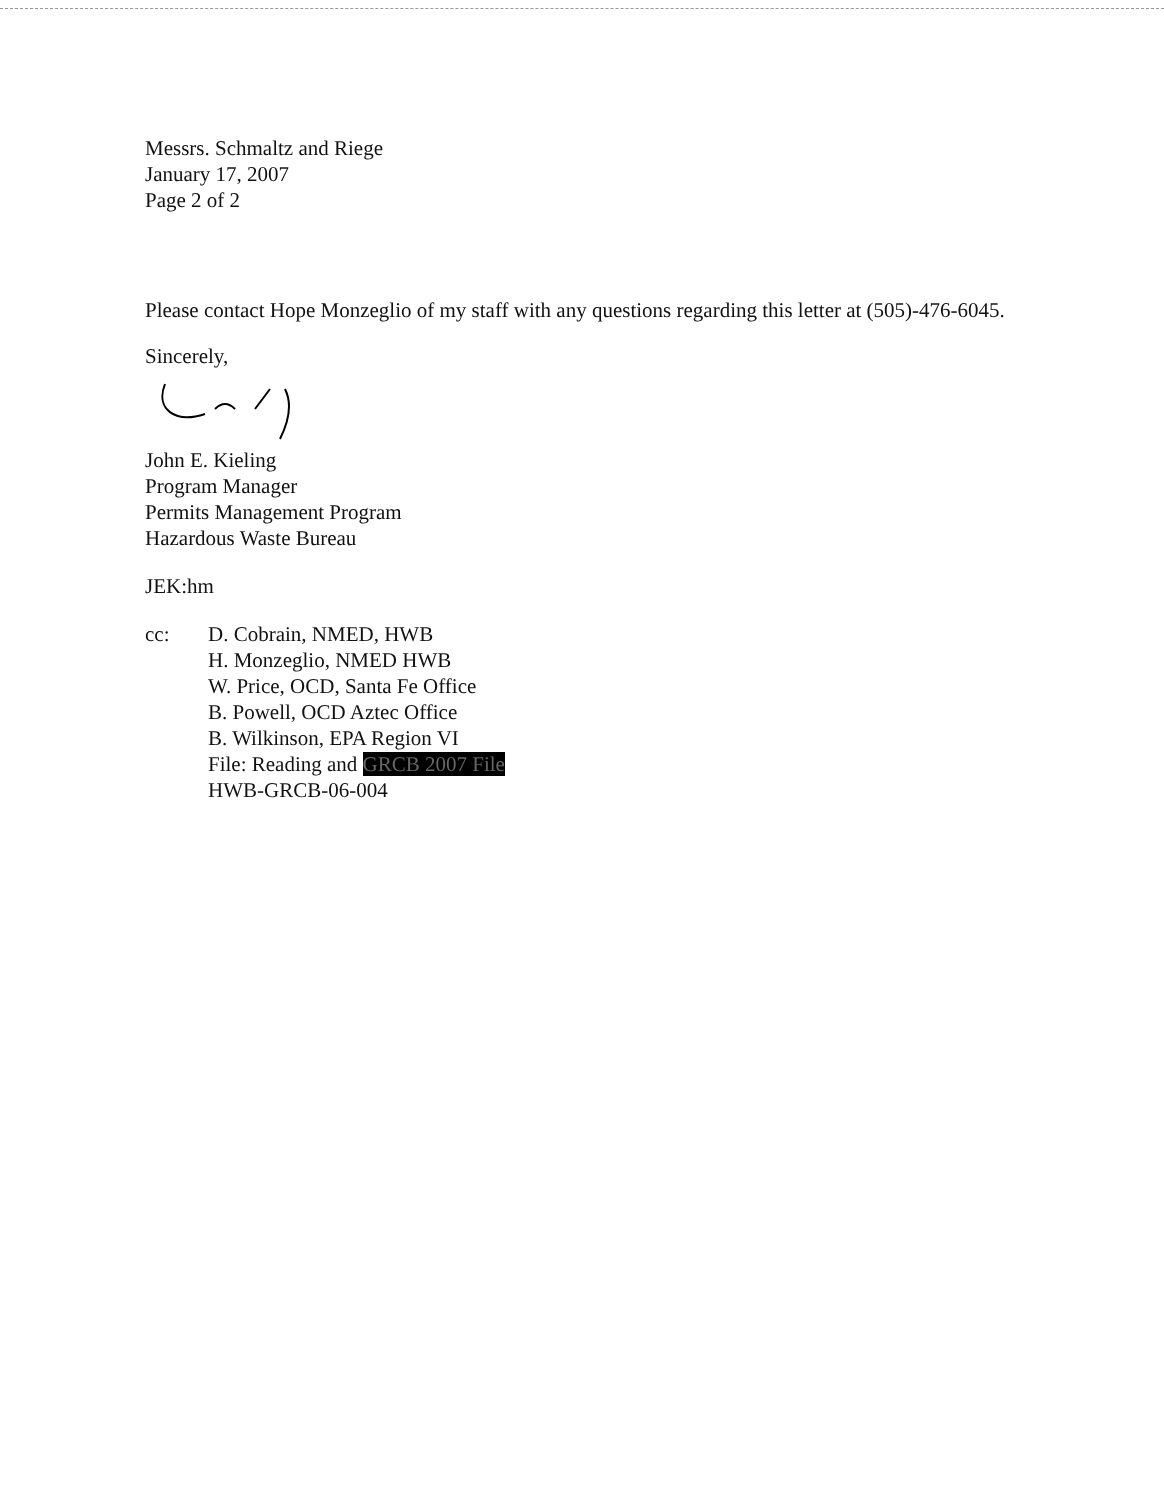Messrs. Schmaltz and Riege
January 17, 2007
Page 2 of 2
Please contact Hope Monzeglio of my staff with any questions regarding this letter at (505)-476-6045.
Sincerely,
John E. Kieling
Program Manager
Permits Management Program
Hazardous Waste Bureau
JEK:hm
cc: D. Cobrain, NMED, HWB
H. Monzeglio, NMED HWB
W. Price, OCD, Santa Fe Office
B. Powell, OCD Aztec Office
B. Wilkinson, EPA Region VI
File: Reading and GRCB 2007 File
HWB-GRCB-06-004